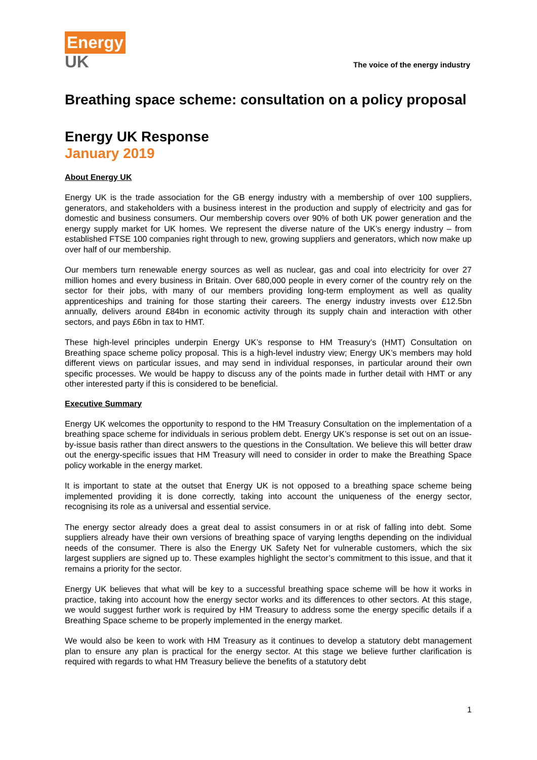Energy
UK
The voice of the energy industry
Breathing space scheme: consultation on a policy proposal
Energy UK Response
January 2019
About Energy UK
Energy UK is the trade association for the GB energy industry with a membership of over 100 suppliers, generators, and stakeholders with a business interest in the production and supply of electricity and gas for domestic and business consumers. Our membership covers over 90% of both UK power generation and the energy supply market for UK homes. We represent the diverse nature of the UK’s energy industry – from established FTSE 100 companies right through to new, growing suppliers and generators, which now make up over half of our membership.
Our members turn renewable energy sources as well as nuclear, gas and coal into electricity for over 27 million homes and every business in Britain. Over 680,000 people in every corner of the country rely on the sector for their jobs, with many of our members providing long-term employment as well as quality apprenticeships and training for those starting their careers. The energy industry invests over £12.5bn annually, delivers around £84bn in economic activity through its supply chain and interaction with other sectors, and pays £6bn in tax to HMT.
These high-level principles underpin Energy UK’s response to HM Treasury’s (HMT) Consultation on Breathing space scheme policy proposal. This is a high-level industry view; Energy UK’s members may hold different views on particular issues, and may send in individual responses, in particular around their own specific processes. We would be happy to discuss any of the points made in further detail with HMT or any other interested party if this is considered to be beneficial.
Executive Summary
Energy UK welcomes the opportunity to respond to the HM Treasury Consultation on the implementation of a breathing space scheme for individuals in serious problem debt. Energy UK’s response is set out on an issue-by-issue basis rather than direct answers to the questions in the Consultation. We believe this will better draw out the energy-specific issues that HM Treasury will need to consider in order to make the Breathing Space policy workable in the energy market.
It is important to state at the outset that Energy UK is not opposed to a breathing space scheme being implemented providing it is done correctly, taking into account the uniqueness of the energy sector, recognising its role as a universal and essential service.
The energy sector already does a great deal to assist consumers in or at risk of falling into debt. Some suppliers already have their own versions of breathing space of varying lengths depending on the individual needs of the consumer. There is also the Energy UK Safety Net for vulnerable customers, which the six largest suppliers are signed up to. These examples highlight the sector’s commitment to this issue, and that it remains a priority for the sector.
Energy UK believes that what will be key to a successful breathing space scheme will be how it works in practice, taking into account how the energy sector works and its differences to other sectors. At this stage, we would suggest further work is required by HM Treasury to address some the energy specific details if a Breathing Space scheme to be properly implemented in the energy market.
We would also be keen to work with HM Treasury as it continues to develop a statutory debt management plan to ensure any plan is practical for the energy sector. At this stage we believe further clarification is required with regards to what HM Treasury believe the benefits of a statutory debt
1